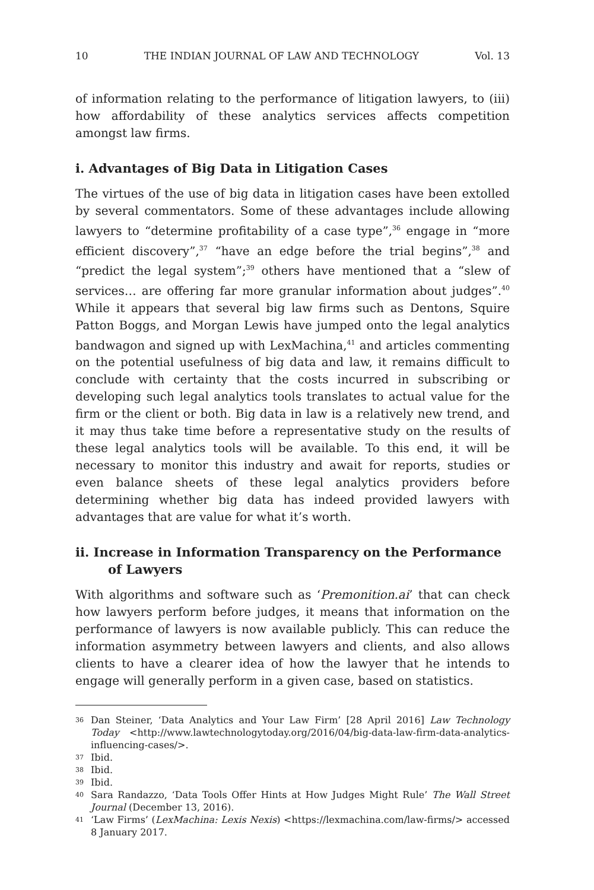10 THE INDIAN JOURNAL OF LAW AND TECHNOLOGY Vol. 13
of information relating to the performance of litigation lawyers, to (iii) how affordability of these analytics services affects competition amongst law firms.
i. Advantages of Big Data in Litigation Cases
The virtues of the use of big data in litigation cases have been extolled by several commentators. Some of these advantages include allowing lawyers to “determine profitability of a case type”,<sup>36</sup> engage in “more efficient discovery”,<sup>37</sup> “have an edge before the trial begins”,<sup>38</sup> and “predict the legal system”;<sup>39</sup> others have mentioned that a “slew of services… are offering far more granular information about judges”.<sup>40</sup> While it appears that several big law firms such as Dentons, Squire Patton Boggs, and Morgan Lewis have jumped onto the legal analytics bandwagon and signed up with LexMachina,<sup>41</sup> and articles commenting on the potential usefulness of big data and law, it remains difficult to conclude with certainty that the costs incurred in subscribing or developing such legal analytics tools translates to actual value for the firm or the client or both. Big data in law is a relatively new trend, and it may thus take time before a representative study on the results of these legal analytics tools will be available. To this end, it will be necessary to monitor this industry and await for reports, studies or even balance sheets of these legal analytics providers before determining whether big data has indeed provided lawyers with advantages that are value for what it’s worth.
ii. Increase in Information Transparency on the Performance of Lawyers
With algorithms and software such as ‘Premonition.ai’ that can check how lawyers perform before judges, it means that information on the performance of lawyers is now available publicly. This can reduce the information asymmetry between lawyers and clients, and also allows clients to have a clearer idea of how the lawyer that he intends to engage will generally perform in a given case, based on statistics.
36 Dan Steiner, ‘Data Analytics and Your Law Firm’ [28 April 2016] Law Technology Today <http://www.lawtechnologytoday.org/2016/04/big-data-law-firm-data-analytics-influencing-cases/>.
37 Ibid.
38 Ibid.
39 Ibid.
40 Sara Randazzo, ‘Data Tools Offer Hints at How Judges Might Rule’ The Wall Street Journal (December 13, 2016).
41 ‘Law Firms’ (LexMachina: Lexis Nexis) <https://lexmachina.com/law-firms/> accessed 8 January 2017.